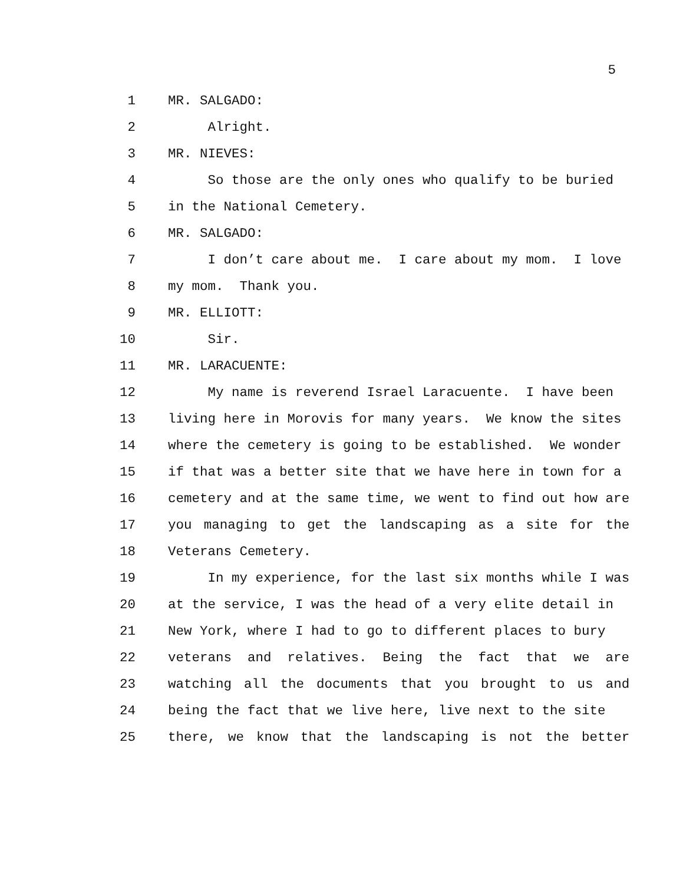5
| 1 | MR. SALGADO: |
| 2 | Alright. |
| 3 | MR. NIEVES: |
| 4 | So those are the only ones who qualify to be buried |
| 5 | in the National Cemetery. |
| 6 | MR. SALGADO: |
| 7 | I don’t care about me. I care about my mom. I love |
| 8 | my mom. Thank you. |
| 9 | MR. ELLIOTT: |
| 10 | Sir. |
| 11 | MR. LARACUENTE: |
| 12 | My name is reverend Israel Laracuente. I have been |
| 13 | living here in Morovis for many years. We know the sites |
| 14 | where the cemetery is going to be established. We wonder |
| 15 | if that was a better site that we have here in town for a |
| 16 | cemetery and at the same time, we went to find out how are |
| 17 | you managing to get the landscaping as a site for the |
| 18 | Veterans Cemetery. |
| 19 | In my experience, for the last six months while I was |
| 20 | at the service, I was the head of a very elite detail in |
| 21 | New York, where I had to go to different places to bury |
| 22 | veterans and relatives. Being the fact that we are |
| 23 | watching all the documents that you brought to us and |
| 24 | being the fact that we live here, live next to the site |
| 25 | there, we know that the landscaping is not the better |